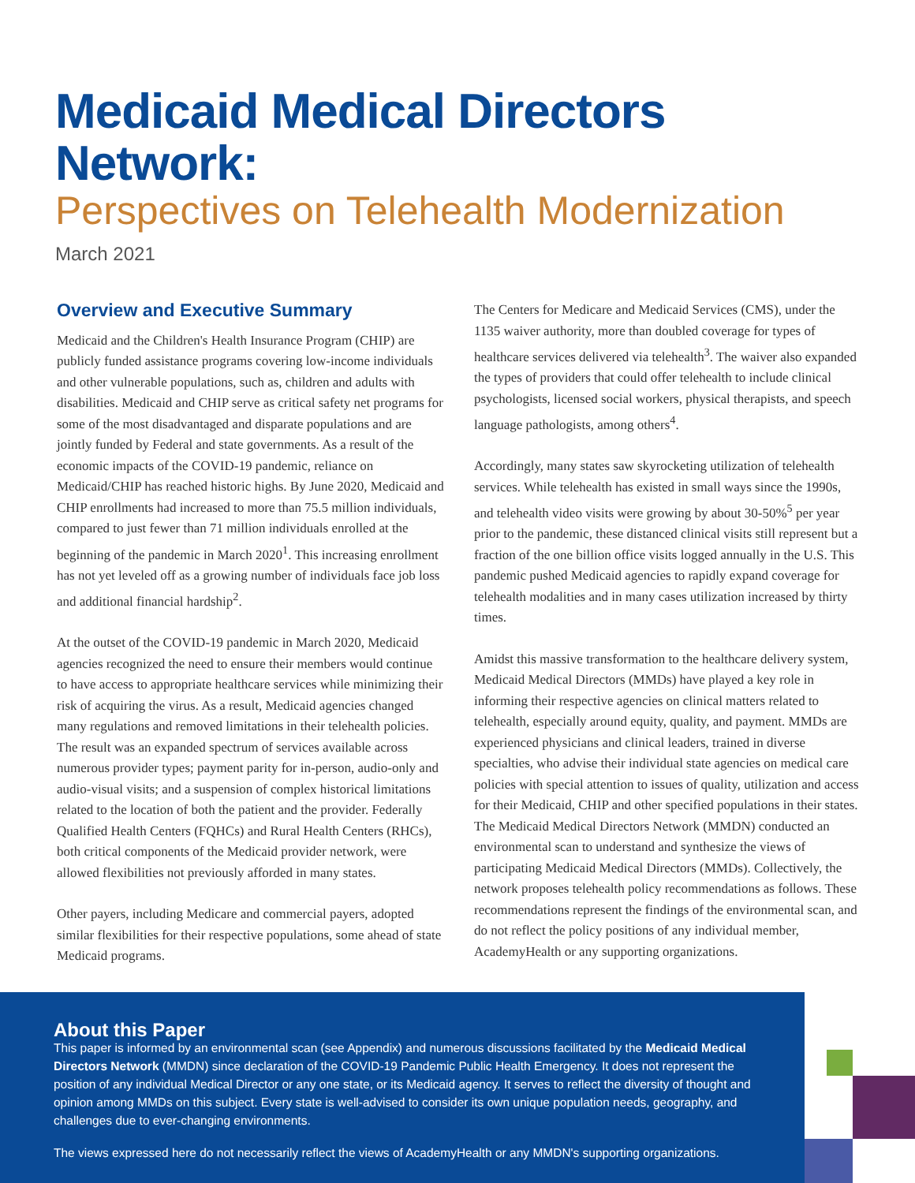Medicaid Medical Directors Network:
Perspectives on Telehealth Modernization
March 2021
Overview and Executive Summary
Medicaid and the Children's Health Insurance Program (CHIP) are publicly funded assistance programs covering low-income individuals and other vulnerable populations, such as, children and adults with disabilities. Medicaid and CHIP serve as critical safety net programs for some of the most disadvantaged and disparate populations and are jointly funded by Federal and state governments. As a result of the economic impacts of the COVID-19 pandemic, reliance on Medicaid/CHIP has reached historic highs. By June 2020, Medicaid and CHIP enrollments had increased to more than 75.5 million individuals, compared to just fewer than 71 million individuals enrolled at the beginning of the pandemic in March 2020<sup>1</sup>. This increasing enrollment has not yet leveled off as a growing number of individuals face job loss and additional financial hardship<sup>2</sup>.
At the outset of the COVID-19 pandemic in March 2020, Medicaid agencies recognized the need to ensure their members would continue to have access to appropriate healthcare services while minimizing their risk of acquiring the virus. As a result, Medicaid agencies changed many regulations and removed limitations in their telehealth policies. The result was an expanded spectrum of services available across numerous provider types; payment parity for in-person, audio-only and audio-visual visits; and a suspension of complex historical limitations related to the location of both the patient and the provider. Federally Qualified Health Centers (FQHCs) and Rural Health Centers (RHCs), both critical components of the Medicaid provider network, were allowed flexibilities not previously afforded in many states.
Other payers, including Medicare and commercial payers, adopted similar flexibilities for their respective populations, some ahead of state Medicaid programs.
The Centers for Medicare and Medicaid Services (CMS), under the 1135 waiver authority, more than doubled coverage for types of healthcare services delivered via telehealth<sup>3</sup>. The waiver also expanded the types of providers that could offer telehealth to include clinical psychologists, licensed social workers, physical therapists, and speech language pathologists, among others<sup>4</sup>.
Accordingly, many states saw skyrocketing utilization of telehealth services. While telehealth has existed in small ways since the 1990s, and telehealth video visits were growing by about 30-50%<sup>5</sup> per year prior to the pandemic, these distanced clinical visits still represent but a fraction of the one billion office visits logged annually in the U.S. This pandemic pushed Medicaid agencies to rapidly expand coverage for telehealth modalities and in many cases utilization increased by thirty times.
Amidst this massive transformation to the healthcare delivery system, Medicaid Medical Directors (MMDs) have played a key role in informing their respective agencies on clinical matters related to telehealth, especially around equity, quality, and payment. MMDs are experienced physicians and clinical leaders, trained in diverse specialties, who advise their individual state agencies on medical care policies with special attention to issues of quality, utilization and access for their Medicaid, CHIP and other specified populations in their states. The Medicaid Medical Directors Network (MMDN) conducted an environmental scan to understand and synthesize the views of participating Medicaid Medical Directors (MMDs). Collectively, the network proposes telehealth policy recommendations as follows. These recommendations represent the findings of the environmental scan, and do not reflect the policy positions of any individual member, AcademyHealth or any supporting organizations.
About this Paper
This paper is informed by an environmental scan (see Appendix) and numerous discussions facilitated by the Medicaid Medical Directors Network (MMDN) since declaration of the COVID-19 Pandemic Public Health Emergency. It does not represent the position of any individual Medical Director or any one state, or its Medicaid agency. It serves to reflect the diversity of thought and opinion among MMDs on this subject. Every state is well-advised to consider its own unique population needs, geography, and challenges due to ever-changing environments.
The views expressed here do not necessarily reflect the views of AcademyHealth or any MMDN's supporting organizations.